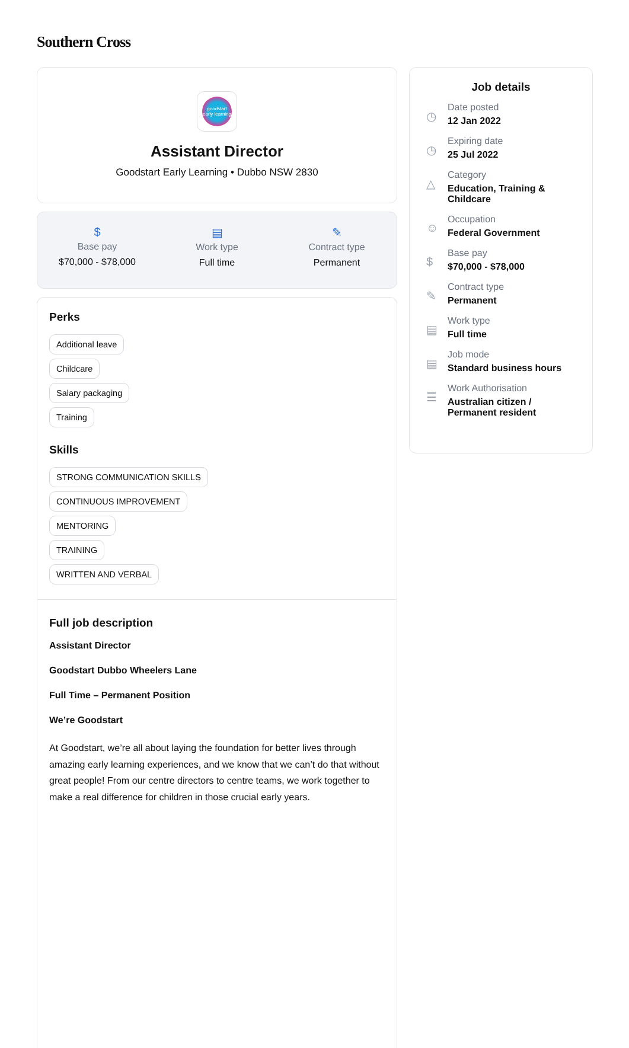Southern Cross
goodstart early learning
Assistant Director
Goodstart Early Learning • Dubbo NSW 2830
$
Base pay
$70,000 - $78,000
▤
Work type
Full time
✎
Contract type
Permanent
Perks
Additional leave
Childcare
Salary packaging
Training
Skills
STRONG COMMUNICATION SKILLS
CONTINUOUS IMPROVEMENT
MENTORING
TRAINING
WRITTEN AND VERBAL
Full job description
Assistant Director
Goodstart Dubbo Wheelers Lane
Full Time – Permanent Position
We’re Goodstart
At Goodstart, we’re all about laying the foundation for better lives through amazing early learning experiences, and we know that we can’t do that without great people! From our centre directors to centre teams, we work together to make a real difference for children in those crucial early years.
Job details
◷
Date posted
12 Jan 2022
◷
Expiring date
25 Jul 2022
△
Category
Education, Training &
Childcare
☺
Occupation
Federal Government
$
Base pay
$70,000 - $78,000
✎
Contract type
Permanent
▤
Work type
Full time
▤
Job mode
Standard business hours
☰
Work Authorisation
Australian citizen /
Permanent resident